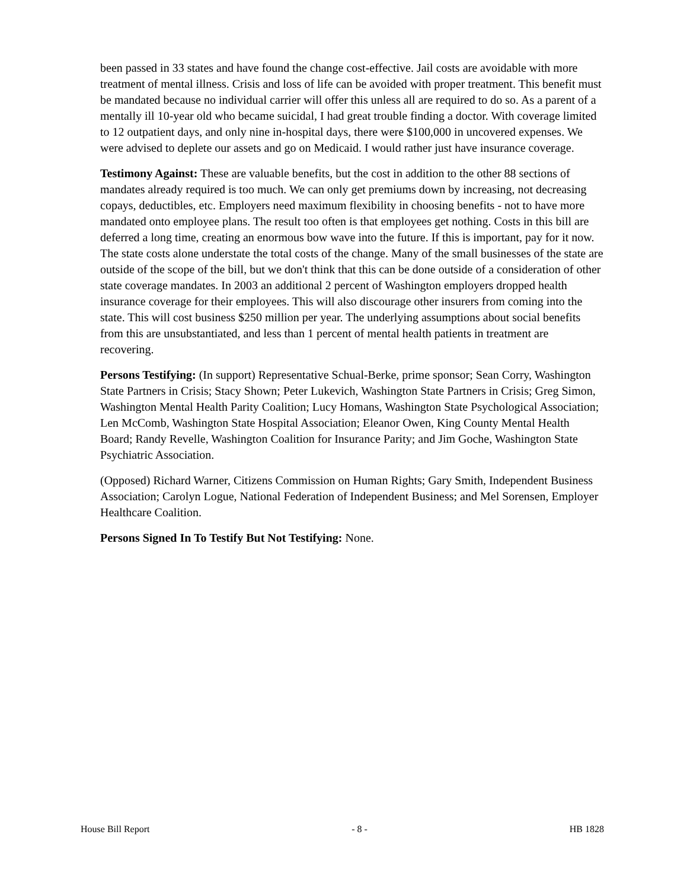been passed in 33 states and have found the change cost-effective. Jail costs are avoidable with more treatment of mental illness. Crisis and loss of life can be avoided with proper treatment. This benefit must be mandated because no individual carrier will offer this unless all are required to do so. As a parent of a mentally ill 10-year old who became suicidal, I had great trouble finding a doctor. With coverage limited to 12 outpatient days, and only nine in-hospital days, there were $100,000 in uncovered expenses. We were advised to deplete our assets and go on Medicaid. I would rather just have insurance coverage.
Testimony Against: These are valuable benefits, but the cost in addition to the other 88 sections of mandates already required is too much. We can only get premiums down by increasing, not decreasing copays, deductibles, etc. Employers need maximum flexibility in choosing benefits - not to have more mandated onto employee plans. The result too often is that employees get nothing. Costs in this bill are deferred a long time, creating an enormous bow wave into the future. If this is important, pay for it now. The state costs alone understate the total costs of the change. Many of the small businesses of the state are outside of the scope of the bill, but we don't think that this can be done outside of a consideration of other state coverage mandates. In 2003 an additional 2 percent of Washington employers dropped health insurance coverage for their employees. This will also discourage other insurers from coming into the state. This will cost business $250 million per year. The underlying assumptions about social benefits from this are unsubstantiated, and less than 1 percent of mental health patients in treatment are recovering.
Persons Testifying: (In support) Representative Schual-Berke, prime sponsor; Sean Corry, Washington State Partners in Crisis; Stacy Shown; Peter Lukevich, Washington State Partners in Crisis; Greg Simon, Washington Mental Health Parity Coalition; Lucy Homans, Washington State Psychological Association; Len McComb, Washington State Hospital Association; Eleanor Owen, King County Mental Health Board; Randy Revelle, Washington Coalition for Insurance Parity; and Jim Goche, Washington State Psychiatric Association.
(Opposed) Richard Warner, Citizens Commission on Human Rights; Gary Smith, Independent Business Association; Carolyn Logue, National Federation of Independent Business; and Mel Sorensen, Employer Healthcare Coalition.
Persons Signed In To Testify But Not Testifying: None.
House Bill Report - 8 - HB 1828